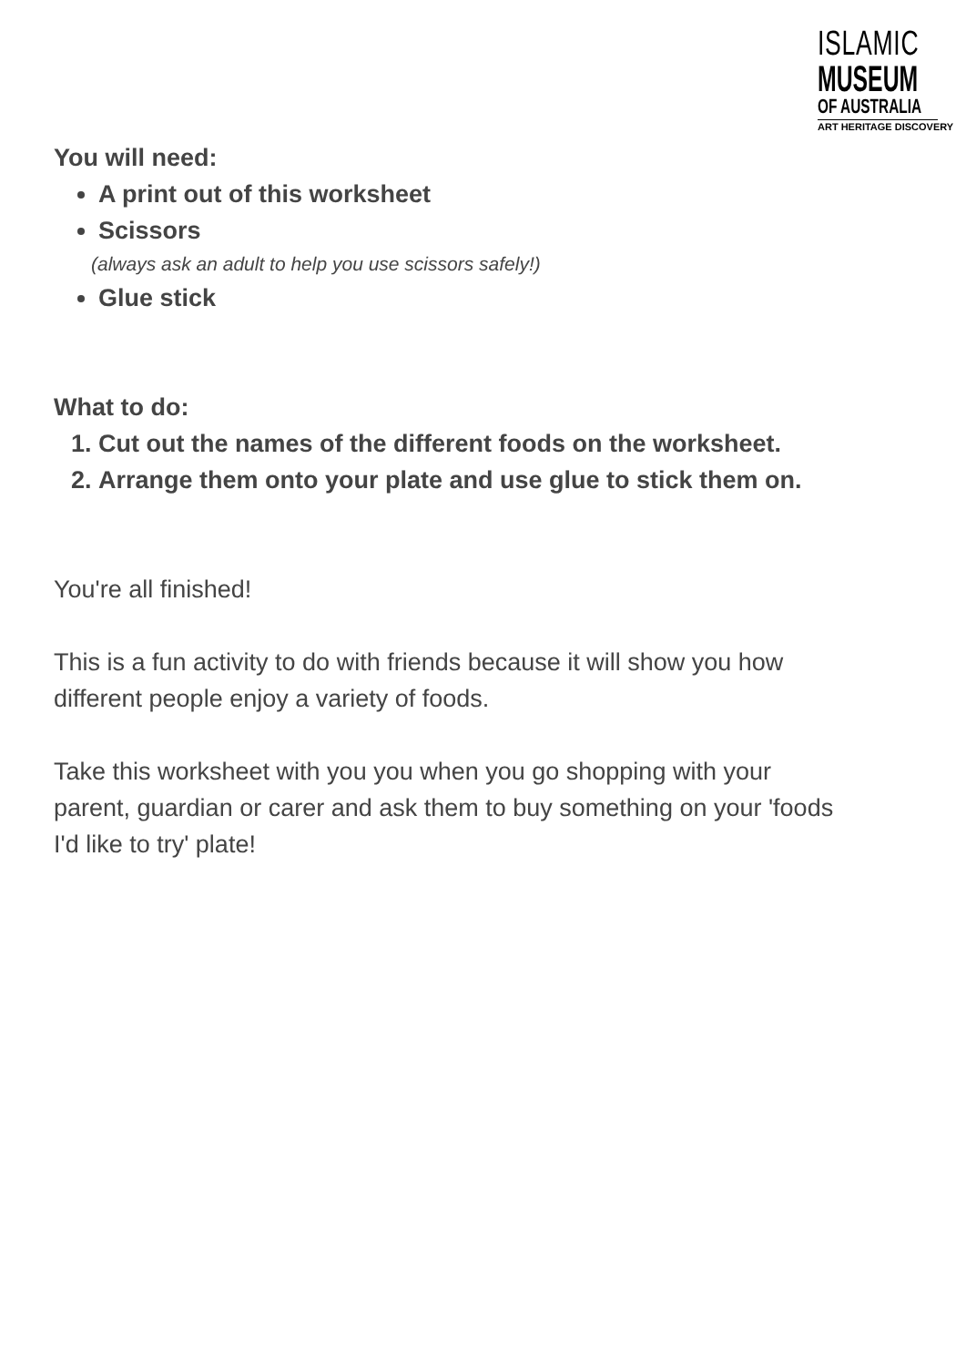ISLAMIC
MUSEUM
OF AUSTRALIA
ART HERITAGE DISCOVERY
You will need:
A print out of this worksheet
Scissors
(always ask an adult to help you use scissors safely!)
Glue stick
What to do:
1. Cut out the names of the different foods on the worksheet.
2. Arrange them onto your plate and use glue to stick them on.
You're all finished!
This is a fun activity to do with friends because it will show you how different people enjoy a variety of foods.
Take this worksheet with you you when you go shopping with your parent, guardian or carer and ask them to buy something on your 'foods I'd like to try' plate!